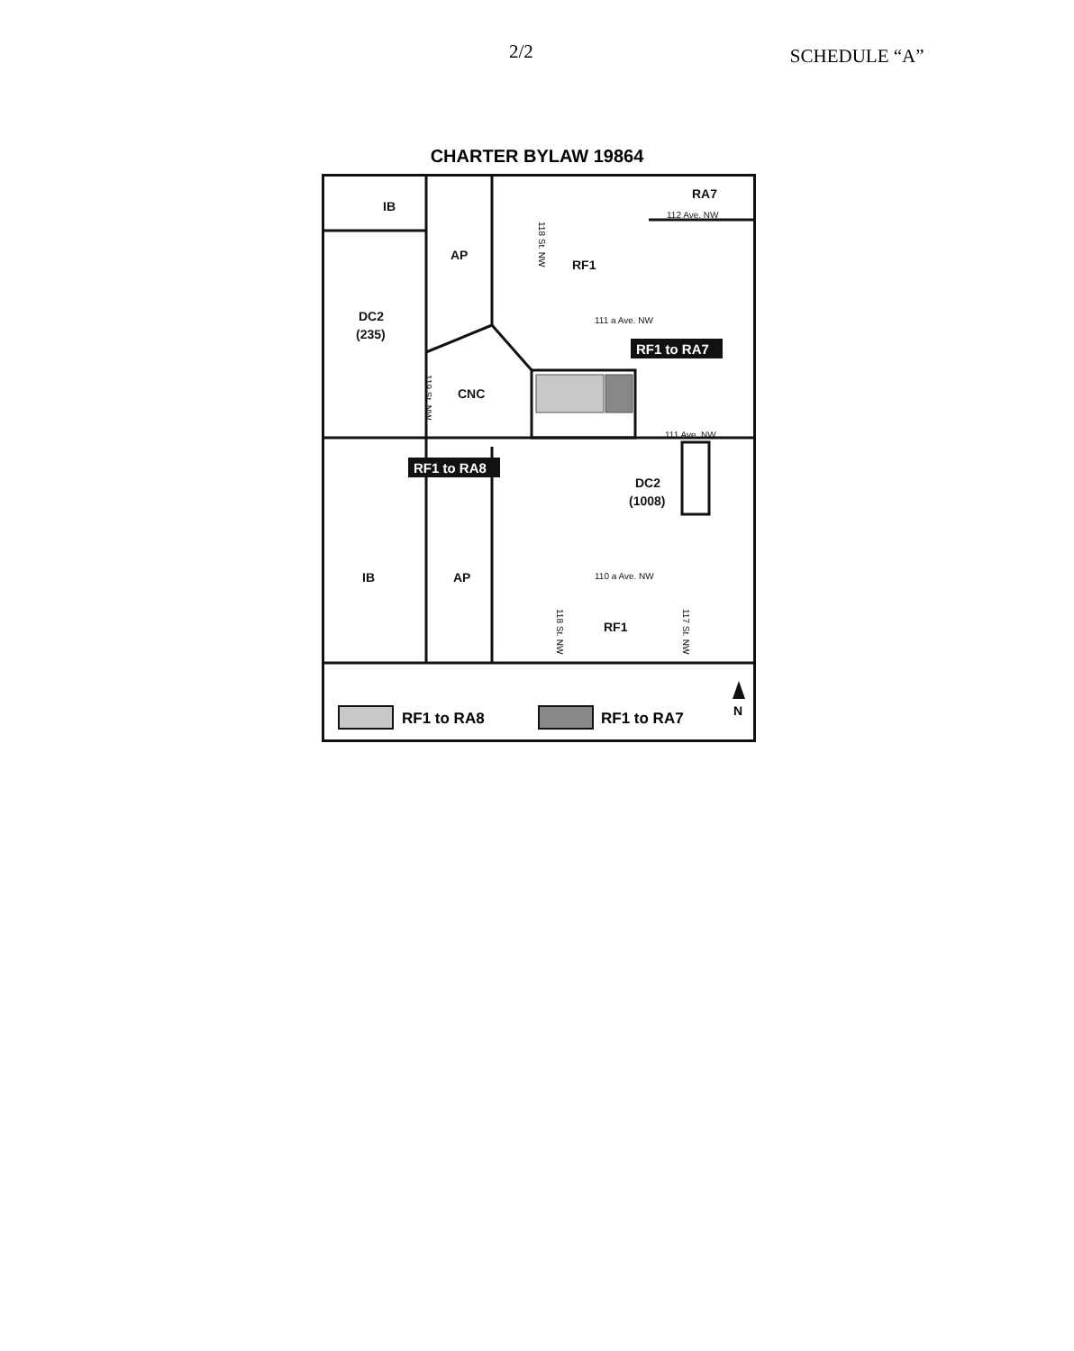2/2
SCHEDULE “A”
CHARTER BYLAW 19864
IB
AP
RF1
RA7
DC2
(235)
CNC
DC2
(1008)
IB
AP
RF1
112 Ave. NW
111 a Ave. NW
111 Ave. NW
110 a Ave. NW
118 St. NW
119 St. NW
118 St. NW
117 St. NW
RF1 to RA7
RF1 to RA8
RF1 to RA8
RF1 to RA7
N